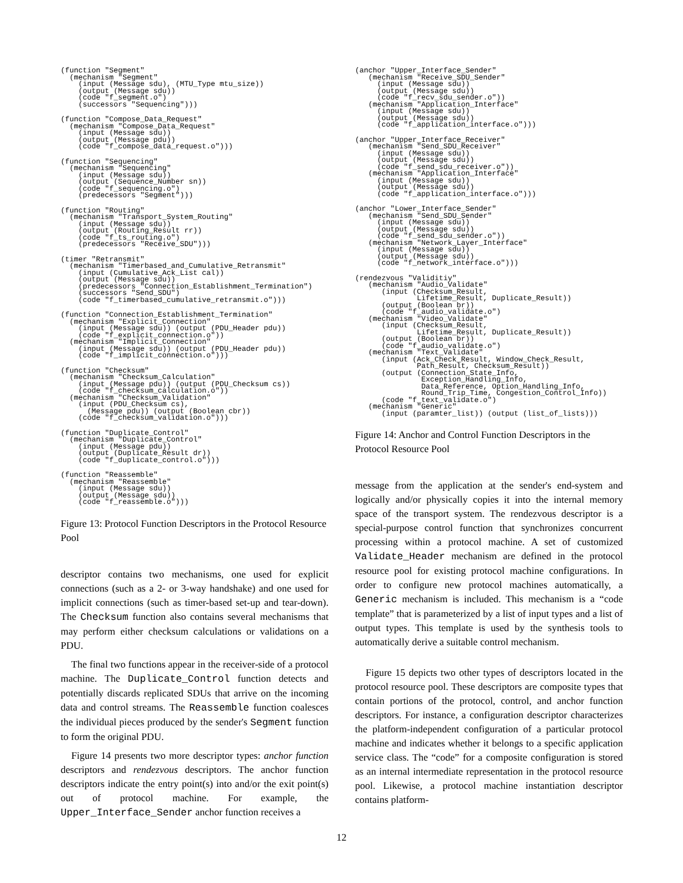(function "Segment"
  (mechanism "Segment"
    (input (Message sdu), (MTU_Type mtu_size))
    (output (Message sdu))
    (code "f_segment.o")
    (successors "Sequencing")))
(function "Compose_Data_Request"
  (mechanism "Compose_Data_Request"
    (input (Message sdu))
    (output (Message pdu))
    (code "f_compose_data_request.o")))
(function "Sequencing"
  (mechanism "Sequencing"
    (input (Message sdu))
    (output (Sequence_Number sn))
    (code "f_sequencing.o")
    (predecessors "Segment")))
(function "Routing"
  (mechanism "Transport_System_Routing"
    (input (Message sdu))
    (output (Routing_Result rr))
    (code "f_ts_routing.o")
    (predecessors "Receive_SDU")))
(timer "Retransmit"
  (mechanism "Timerbased_and_Cumulative_Retransmit"
    (input (Cumulative_Ack_List cal))
    (output (Message sdu))
    (predecessors "Connection_Establishment_Termination")
    (successors "Send_SDU")
    (code "f_timerbased_cumulative_retransmit.o")))
(function "Connection_Establishment_Termination"
  (mechanism "Explicit_Connection"
    (input (Message sdu)) (output (PDU_Header pdu))
    (code "f_explicit_connection.o"))
  (mechanism "Implicit_Connection"
    (input (Message sdu)) (output (PDU_Header pdu))
    (code "f_implicit_connection.o")))
(function "Checksum"
  (mechanism "Checksum_Calculation"
    (input (Message pdu)) (output (PDU_Checksum cs))
    (code "f_checksum_calculation.o"))
  (mechanism "Checksum_Validation"
    (input (PDU_Checksum cs),
      (Message pdu)) (output (Boolean cbr))
    (code "f_checksum_validation.o")))
(function "Duplicate_Control"
  (mechanism "Duplicate_Control"
    (input (Message pdu))
    (output (Duplicate_Result dr))
    (code "f_duplicate_control.o")))
(function "Reassemble"
  (mechanism "Reassemble"
    (input (Message sdu))
    (output (Message sdu))
    (code "f_reassemble.o")))
Figure 13: Protocol Function Descriptors in the Protocol Resource Pool
descriptor contains two mechanisms, one used for explicit connections (such as a 2- or 3-way handshake) and one used for implicit connections (such as timer-based set-up and tear-down). The Checksum function also contains several mechanisms that may perform either checksum calculations or validations on a PDU.
The final two functions appear in the receiver-side of a protocol machine. The Duplicate_Control function detects and potentially discards replicated SDUs that arrive on the incoming data and control streams. The Reassemble function coalesces the individual pieces produced by the sender's Segment function to form the original PDU.
Figure 14 presents two more descriptor types: anchor function descriptors and rendezvous descriptors. The anchor function descriptors indicate the entry point(s) into and/or the exit point(s) out of protocol machine. For example, the Upper_Interface_Sender anchor function receives a
(anchor "Upper_Interface_Sender"
   (mechanism "Receive_SDU_Sender"
     (input (Message sdu))
     (output (Message sdu))
     (code "f_recv_sdu_sender.o"))
   (mechanism "Application_Interface"
     (input (Message sdu))
     (output (Message sdu))
     (code "f_application_interface.o")))
(anchor "Upper_Interface_Receiver"
   (mechanism "Send_SDU_Receiver"
     (input (Message sdu))
     (output (Message sdu))
     (code "f_send_sdu_receiver.o"))
   (mechanism "Application_Interface"
     (input (Message sdu))
     (output (Message sdu))
     (code "f_application_interface.o")))
(anchor "Lower_Interface_Sender"
   (mechanism "Send_SDU_Sender"
     (input (Message sdu))
     (output (Message sdu))
     (code "f_send_sdu_sender.o"))
   (mechanism "Network_Layer_Interface"
     (input (Message sdu))
     (output (Message sdu))
     (code "f_network_interface.o")))
(rendezvous "Validitiy"
   (mechanism "Audio_Validate"
      (input (Checksum_Result,
              Lifetime_Result, Duplicate_Result))
      (output (Boolean br))
      (code "f_audio_validate.o")
   (mechanism "Video_Validate"
      (input (Checksum_Result,
              Lifetime_Result, Duplicate_Result))
      (output (Boolean br))
      (code "f_audio_validate.o")
   (mechanism "Text_Validate"
      (input (Ack_Check_Result, Window_Check_Result,
              Path_Result, Checksum_Result))
      (output (Connection_State_Info,
               Exception_Handling_Info,
               Data_Reference, Option_Handling_Info,
               Round_Trip_Time, Congestion_Control_Info))
      (code "f_text_validate.o")
   (mechanism "Generic"
      (input (paramter_list)) (output (list_of_lists)))
Figure 14: Anchor and Control Function Descriptors in the Protocol Resource Pool
message from the application at the sender's end-system and logically and/or physically copies it into the internal memory space of the transport system. The rendezvous descriptor is a special-purpose control function that synchronizes concurrent processing within a protocol machine. A set of customized Validate_Header mechanism are defined in the protocol resource pool for existing protocol machine configurations. In order to configure new protocol machines automatically, a Generic mechanism is included. This mechanism is a “code template” that is parameterized by a list of input types and a list of output types. This template is used by the synthesis tools to automatically derive a suitable control mechanism.
Figure 15 depicts two other types of descriptors located in the protocol resource pool. These descriptors are composite types that contain portions of the protocol, control, and anchor function descriptors. For instance, a configuration descriptor characterizes the platform-independent configuration of a particular protocol machine and indicates whether it belongs to a specific application service class. The “code” for a composite configuration is stored as an internal intermediate representation in the protocol resource pool. Likewise, a protocol machine instantiation descriptor contains platform-
12